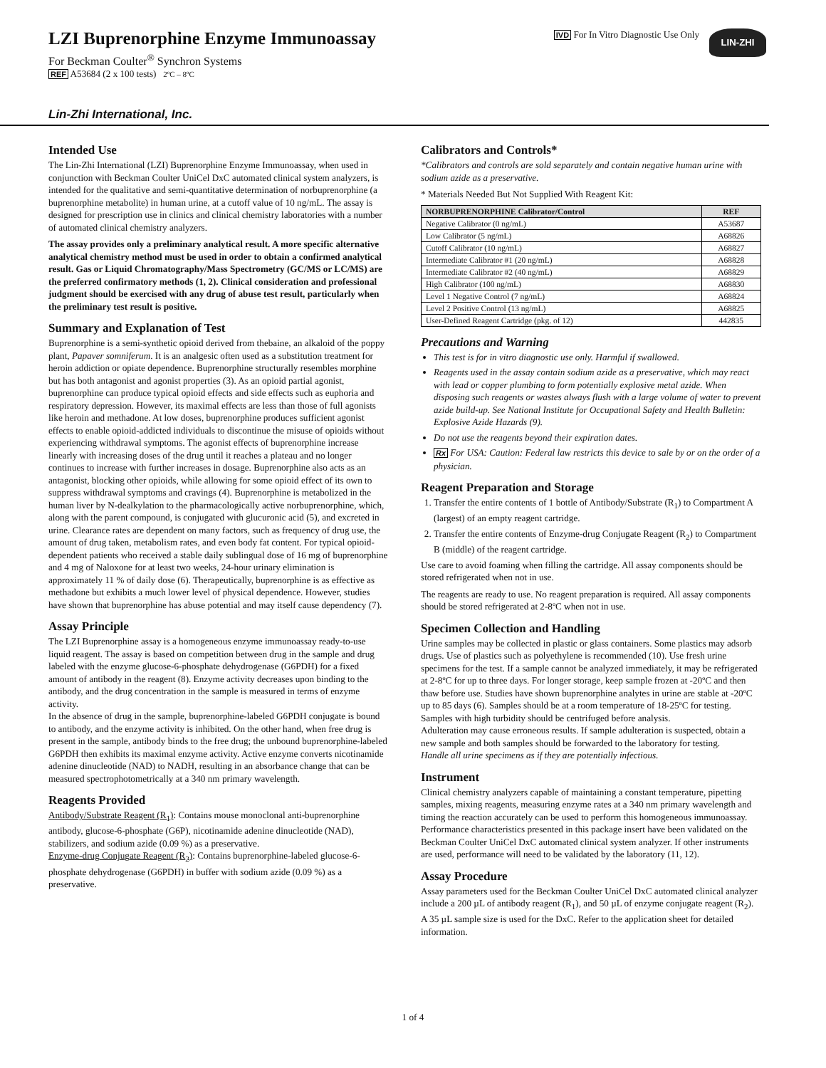LZI Buprenorphine Enzyme Immunoassay
For Beckman Coulter<sup>®</sup> Synchron Systems
REF A53684 (2 x 100 tests) 2ºC – 8ºC
IVD For In Vitro Diagnostic Use Only
LIN-ZHI
Lin-Zhi International, Inc.
Intended Use
The Lin-Zhi International (LZI) Buprenorphine Enzyme Immunoassay, when used in conjunction with Beckman Coulter UniCel DxC automated clinical system analyzers, is intended for the qualitative and semi-quantitative determination of norbuprenorphine (a buprenorphine metabolite) in human urine, at a cutoff value of 10 ng/mL. The assay is designed for prescription use in clinics and clinical chemistry laboratories with a number of automated clinical chemistry analyzers.
The assay provides only a preliminary analytical result. A more specific alternative analytical chemistry method must be used in order to obtain a confirmed analytical result. Gas or Liquid Chromatography/Mass Spectrometry (GC/MS or LC/MS) are the preferred confirmatory methods (1, 2). Clinical consideration and professional judgment should be exercised with any drug of abuse test result, particularly when the preliminary test result is positive.
Summary and Explanation of Test
Buprenorphine is a semi-synthetic opioid derived from thebaine, an alkaloid of the poppy plant, Papaver somniferum. It is an analgesic often used as a substitution treatment for heroin addiction or opiate dependence. Buprenorphine structurally resembles morphine but has both antagonist and agonist properties (3). As an opioid partial agonist, buprenorphine can produce typical opioid effects and side effects such as euphoria and respiratory depression. However, its maximal effects are less than those of full agonists like heroin and methadone. At low doses, buprenorphine produces sufficient agonist effects to enable opioid-addicted individuals to discontinue the misuse of opioids without experiencing withdrawal symptoms. The agonist effects of buprenorphine increase linearly with increasing doses of the drug until it reaches a plateau and no longer continues to increase with further increases in dosage. Buprenorphine also acts as an antagonist, blocking other opioids, while allowing for some opioid effect of its own to suppress withdrawal symptoms and cravings (4). Buprenorphine is metabolized in the human liver by N-dealkylation to the pharmacologically active norbuprenorphine, which, along with the parent compound, is conjugated with glucuronic acid (5), and excreted in urine. Clearance rates are dependent on many factors, such as frequency of drug use, the amount of drug taken, metabolism rates, and even body fat content. For typical opioid-dependent patients who received a stable daily sublingual dose of 16 mg of buprenorphine and 4 mg of Naloxone for at least two weeks, 24-hour urinary elimination is approximately 11 % of daily dose (6). Therapeutically, buprenorphine is as effective as methadone but exhibits a much lower level of physical dependence. However, studies have shown that buprenorphine has abuse potential and may itself cause dependency (7).
Assay Principle
The LZI Buprenorphine assay is a homogeneous enzyme immunoassay ready-to-use liquid reagent. The assay is based on competition between drug in the sample and drug labeled with the enzyme glucose-6-phosphate dehydrogenase (G6PDH) for a fixed amount of antibody in the reagent (8). Enzyme activity decreases upon binding to the antibody, and the drug concentration in the sample is measured in terms of enzyme activity.
In the absence of drug in the sample, buprenorphine-labeled G6PDH conjugate is bound to antibody, and the enzyme activity is inhibited. On the other hand, when free drug is present in the sample, antibody binds to the free drug; the unbound buprenorphine-labeled G6PDH then exhibits its maximal enzyme activity. Active enzyme converts nicotinamide adenine dinucleotide (NAD) to NADH, resulting in an absorbance change that can be measured spectrophotometrically at a 340 nm primary wavelength.
Reagents Provided
Antibody/Substrate Reagent (R<sub>1</sub>): Contains mouse monoclonal anti-buprenorphine antibody, glucose-6-phosphate (G6P), nicotinamide adenine dinucleotide (NAD), stabilizers, and sodium azide (0.09 %) as a preservative.
Enzyme-drug Conjugate Reagent (R<sub>2</sub>): Contains buprenorphine-labeled glucose-6-phosphate dehydrogenase (G6PDH) in buffer with sodium azide (0.09 %) as a preservative.
Calibrators and Controls*
*Calibrators and controls are sold separately and contain negative human urine with sodium azide as a preservative.
* Materials Needed But Not Supplied With Reagent Kit:
| NORBUPRENORPHINE Calibrator/Control | REF |
| --- | --- |
| Negative Calibrator (0 ng/mL) | A53687 |
| Low Calibrator (5 ng/mL) | A68826 |
| Cutoff Calibrator (10 ng/mL) | A68827 |
| Intermediate Calibrator #1 (20 ng/mL) | A68828 |
| Intermediate Calibrator #2 (40 ng/mL) | A68829 |
| High Calibrator (100 ng/mL) | A68830 |
| Level 1 Negative Control (7 ng/mL) | A68824 |
| Level 2 Positive Control (13 ng/mL) | A68825 |
| User-Defined Reagent Cartridge (pkg. of 12) | 442835 |
Precautions and Warning
This test is for in vitro diagnostic use only. Harmful if swallowed.
Reagents used in the assay contain sodium azide as a preservative, which may react with lead or copper plumbing to form potentially explosive metal azide. When disposing such reagents or wastes always flush with a large volume of water to prevent azide build-up. See National Institute for Occupational Safety and Health Bulletin: Explosive Azide Hazards (9).
Do not use the reagents beyond their expiration dates.
Rx For USA: Caution: Federal law restricts this device to sale by or on the order of a physician.
Reagent Preparation and Storage
1. Transfer the entire contents of 1 bottle of Antibody/Substrate (R<sub>1</sub>) to Compartment A (largest) of an empty reagent cartridge.
2. Transfer the entire contents of Enzyme-drug Conjugate Reagent (R<sub>2</sub>) to Compartment B (middle) of the reagent cartridge.
Use care to avoid foaming when filling the cartridge. All assay components should be stored refrigerated when not in use.
The reagents are ready to use. No reagent preparation is required. All assay components should be stored refrigerated at 2-8ºC when not in use.
Specimen Collection and Handling
Urine samples may be collected in plastic or glass containers. Some plastics may adsorb drugs. Use of plastics such as polyethylene is recommended (10). Use fresh urine specimens for the test. If a sample cannot be analyzed immediately, it may be refrigerated at 2-8ºC for up to three days. For longer storage, keep sample frozen at -20ºC and then thaw before use. Studies have shown buprenorphine analytes in urine are stable at -20ºC up to 85 days (6). Samples should be at a room temperature of 18-25ºC for testing. Samples with high turbidity should be centrifuged before analysis.
Adulteration may cause erroneous results. If sample adulteration is suspected, obtain a new sample and both samples should be forwarded to the laboratory for testing.
Handle all urine specimens as if they are potentially infectious.
Instrument
Clinical chemistry analyzers capable of maintaining a constant temperature, pipetting samples, mixing reagents, measuring enzyme rates at a 340 nm primary wavelength and timing the reaction accurately can be used to perform this homogeneous immunoassay.
Performance characteristics presented in this package insert have been validated on the Beckman Coulter UniCel DxC automated clinical system analyzer. If other instruments are used, performance will need to be validated by the laboratory (11, 12).
Assay Procedure
Assay parameters used for the Beckman Coulter UniCel DxC automated clinical analyzer include a 200 µL of antibody reagent (R<sub>1</sub>), and 50 µL of enzyme conjugate reagent (R<sub>2</sub>). A 35 µL sample size is used for the DxC. Refer to the application sheet for detailed information.
1 of 4